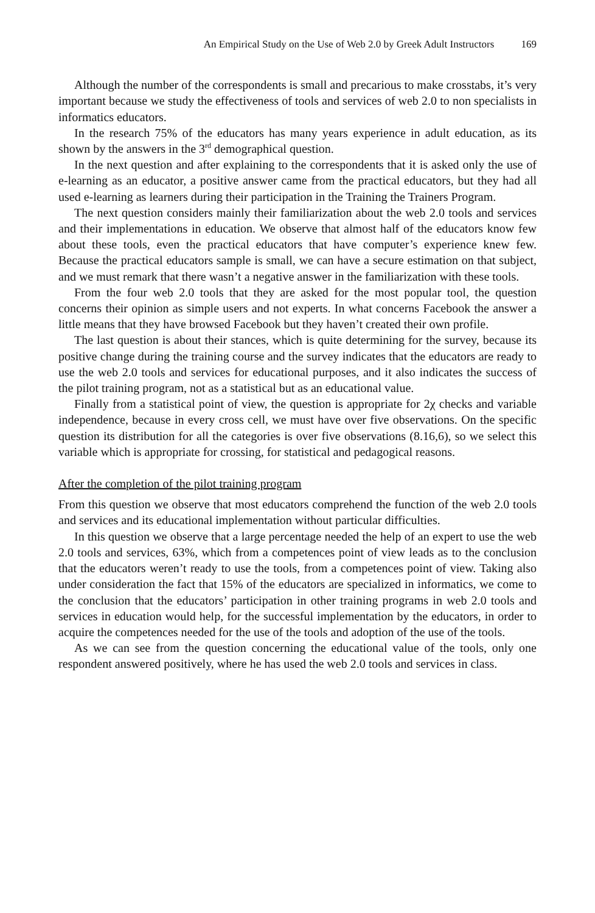An Empirical Study on the Use of Web 2.0 by Greek Adult Instructors 169
Although the number of the correspondents is small and precarious to make crosstabs, it’s very important because we study the effectiveness of tools and services of web 2.0 to non specialists in informatics educators.
In the research 75% of the educators has many years experience in adult education, as its shown by the answers in the 3<sup>rd</sup> demographical question.
In the next question and after explaining to the correspondents that it is asked only the use of e-learning as an educator, a positive answer came from the practical educators, but they had all used e-learning as learners during their participation in the Training the Trainers Program.
The next question considers mainly their familiarization about the web 2.0 tools and services and their implementations in education. We observe that almost half of the educators know few about these tools, even the practical educators that have computer’s experience knew few. Because the practical educators sample is small, we can have a secure estimation on that subject, and we must remark that there wasn’t a negative answer in the familiarization with these tools.
From the four web 2.0 tools that they are asked for the most popular tool, the question concerns their opinion as simple users and not experts. In what concerns Facebook the answer a little means that they have browsed Facebook but they haven’t created their own profile.
The last question is about their stances, which is quite determining for the survey, because its positive change during the training course and the survey indicates that the educators are ready to use the web 2.0 tools and services for educational purposes, and it also indicates the success of the pilot training program, not as a statistical but as an educational value.
Finally from a statistical point of view, the question is appropriate for 2χ checks and variable independence, because in every cross cell, we must have over five observations. On the specific question its distribution for all the categories is over five observations (8.16,6), so we select this variable which is appropriate for crossing, for statistical and pedagogical reasons.
After the completion of the pilot training program
From this question we observe that most educators comprehend the function of the web 2.0 tools and services and its educational implementation without particular difficulties.
In this question we observe that a large percentage needed the help of an expert to use the web 2.0 tools and services, 63%, which from a competences point of view leads as to the conclusion that the educators weren’t ready to use the tools, from a competences point of view. Taking also under consideration the fact that 15% of the educators are specialized in informatics, we come to the conclusion that the educators’ participation in other training programs in web 2.0 tools and services in education would help, for the successful implementation by the educators, in order to acquire the competences needed for the use of the tools and adoption of the use of the tools.
As we can see from the question concerning the educational value of the tools, only one respondent answered positively, where he has used the web 2.0 tools and services in class.